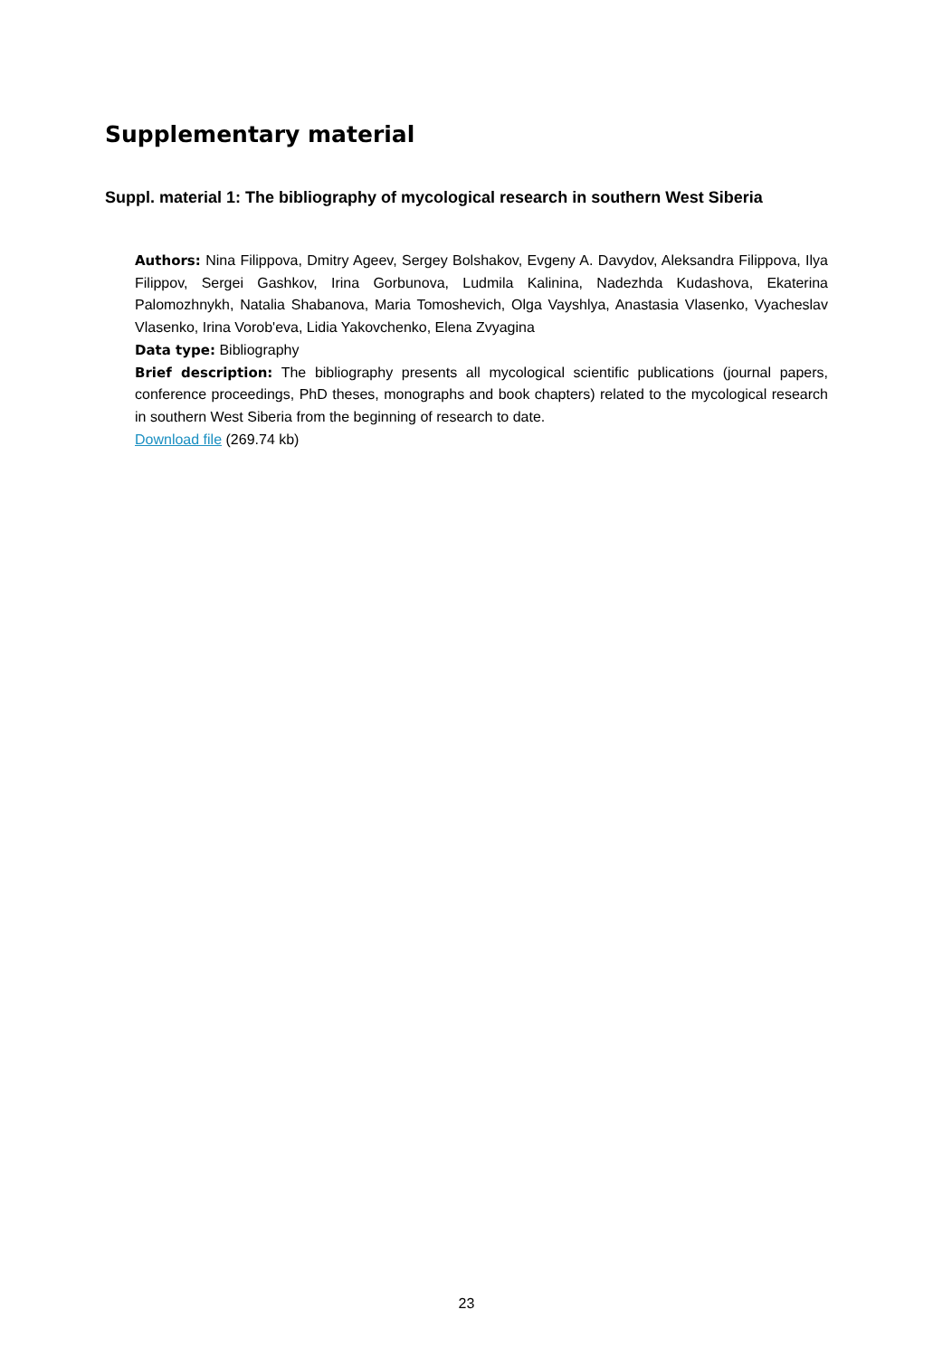Supplementary material
Suppl. material 1: The bibliography of mycological research in southern West Siberia
Authors: Nina Filippova, Dmitry Ageev, Sergey Bolshakov, Evgeny A. Davydov, Aleksandra Filippova, Ilya Filippov, Sergei Gashkov, Irina Gorbunova, Ludmila Kalinina, Nadezhda Kudashova, Ekaterina Palomozhnykh, Natalia Shabanova, Maria Tomoshevich, Olga Vayshlya, Anastasia Vlasenko, Vyacheslav Vlasenko, Irina Vorob'eva, Lidia Yakovchenko, Elena Zvyagina
Data type: Bibliography
Brief description: The bibliography presents all mycological scientific publications (journal papers, conference proceedings, PhD theses, monographs and book chapters) related to the mycological research in southern West Siberia from the beginning of research to date.
Download file (269.74 kb)
23